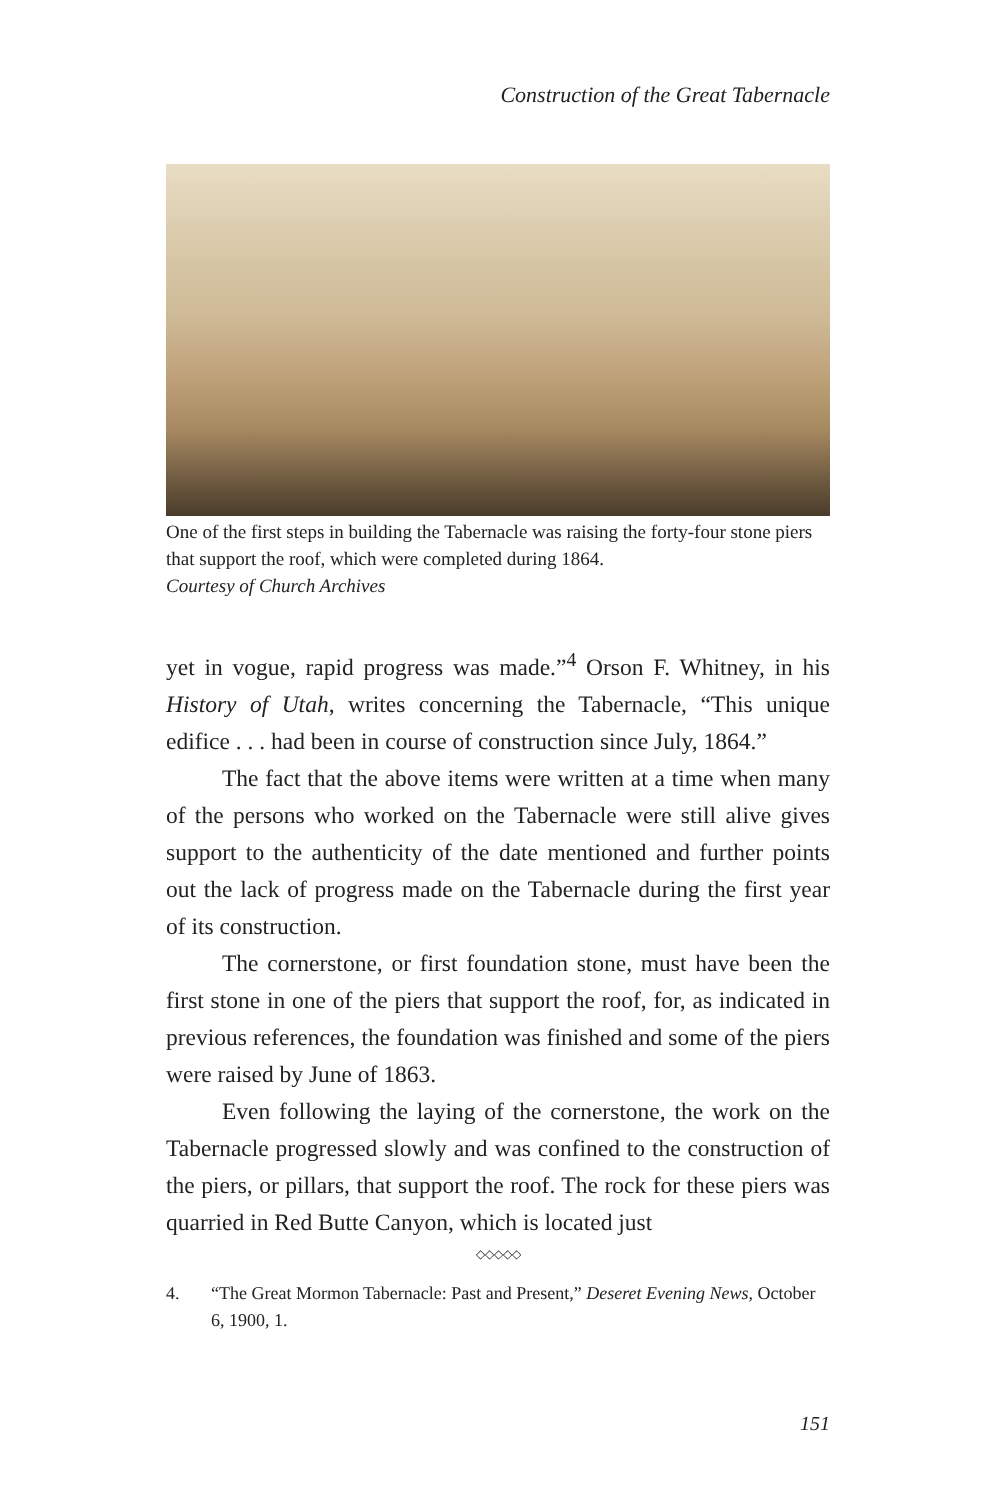Construction of the Great Tabernacle
One of the first steps in building the Tabernacle was raising the forty-four stone piers that support the roof, which were completed during 1864.
Courtesy of Church Archives
yet in vogue, rapid progress was made.”<sup>4</sup> Orson F. Whitney, in his History of Utah, writes concerning the Tabernacle, “This unique edifice . . . had been in course of construction since July, 1864.”
The fact that the above items were written at a time when many of the persons who worked on the Tabernacle were still alive gives support to the authenticity of the date mentioned and further points out the lack of progress made on the Tabernacle during the first year of its construction.
The cornerstone, or first foundation stone, must have been the first stone in one of the piers that support the roof, for, as indicated in previous references, the foundation was finished and some of the piers were raised by June of 1863.
Even following the laying of the cornerstone, the work on the Tabernacle progressed slowly and was confined to the construction of the piers, or pillars, that support the roof. The rock for these piers was quarried in Red Butte Canyon, which is located just
◇◇◇◇◇
4. “The Great Mormon Tabernacle: Past and Present,” Deseret Evening News, October 6, 1900, 1.
151